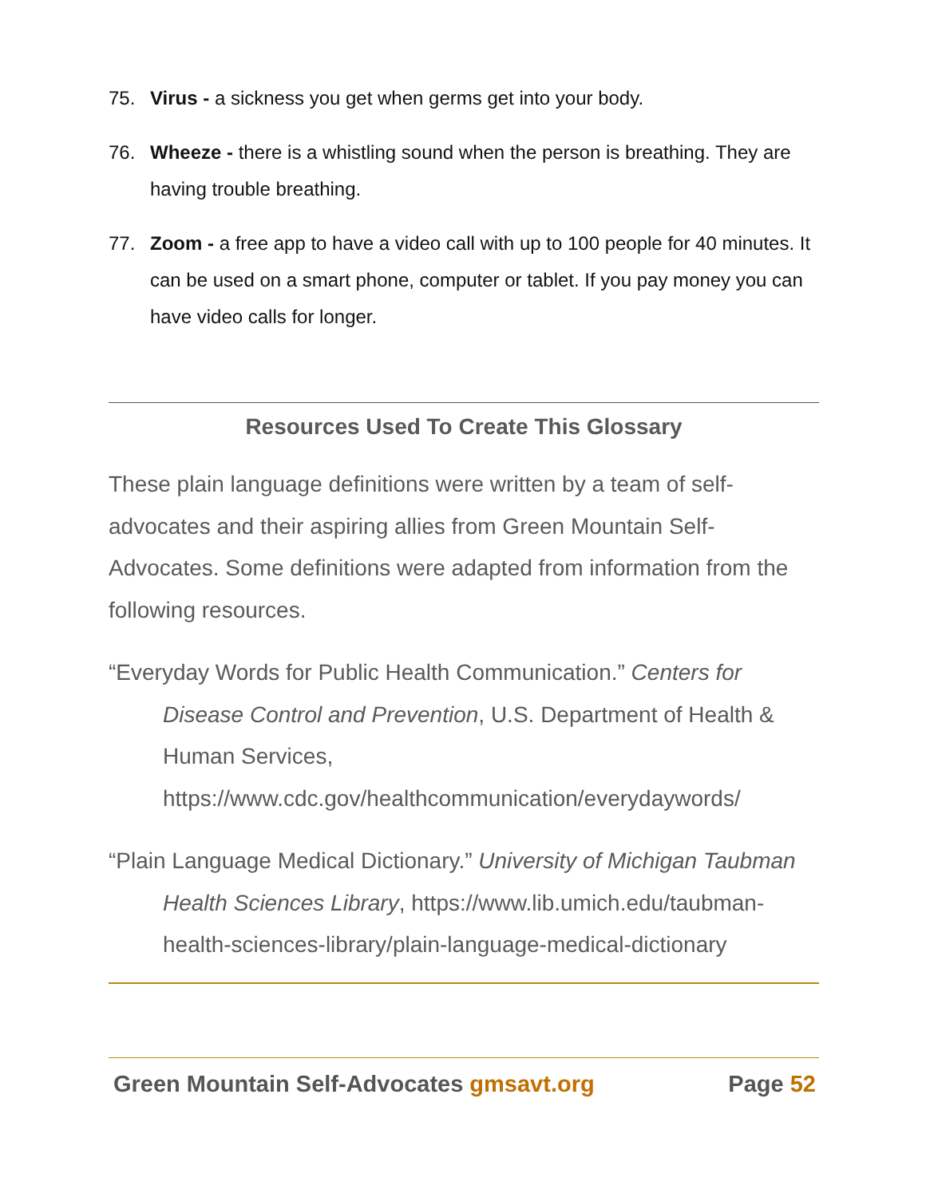75. Virus - a sickness you get when germs get into your body.
76. Wheeze - there is a whistling sound when the person is breathing. They are having trouble breathing.
77. Zoom - a free app to have a video call with up to 100 people for 40 minutes. It can be used on a smart phone, computer or tablet. If you pay money you can have video calls for longer.
Resources Used To Create This Glossary
These plain language definitions were written by a team of self-advocates and their aspiring allies from Green Mountain Self-Advocates. Some definitions were adapted from information from the following resources.
“Everyday Words for Public Health Communication.” Centers for Disease Control and Prevention, U.S. Department of Health & Human Services, https://www.cdc.gov/healthcommunication/everydaywords/
“Plain Language Medical Dictionary.” University of Michigan Taubman Health Sciences Library, https://www.lib.umich.edu/taubman-health-sciences-library/plain-language-medical-dictionary
Green Mountain Self-Advocates gmsavt.org Page 52